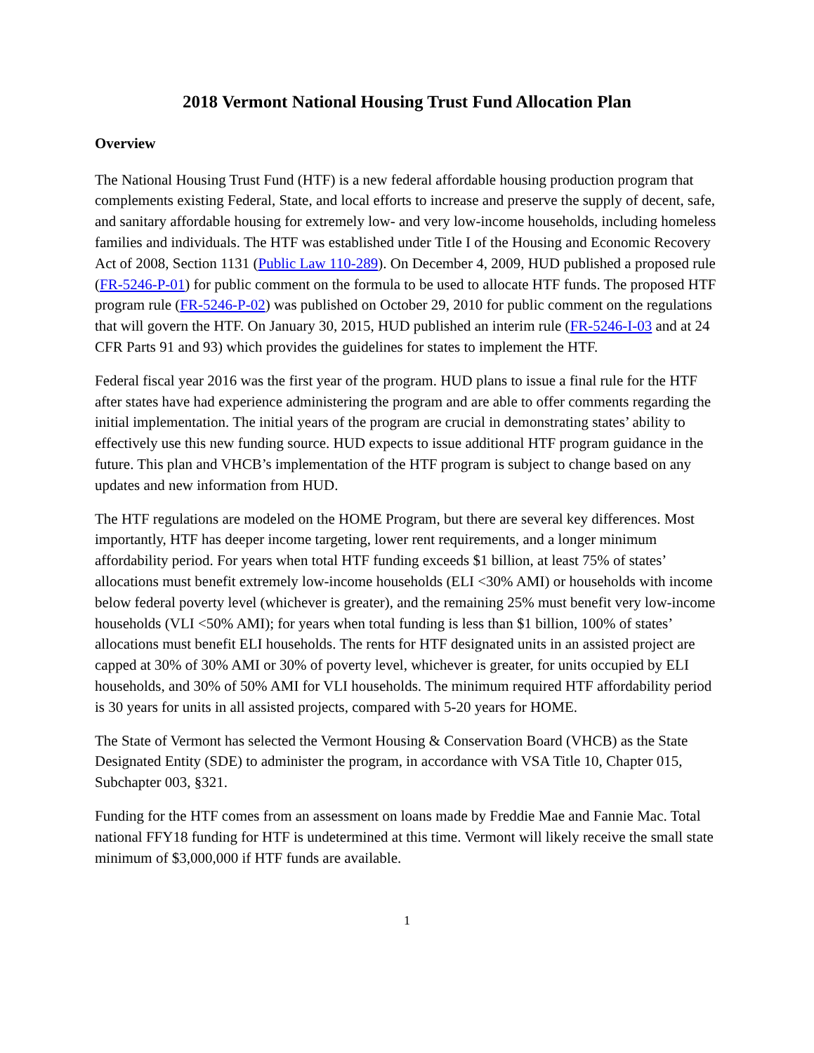2018 Vermont National Housing Trust Fund Allocation Plan
Overview
The National Housing Trust Fund (HTF) is a new federal affordable housing production program that complements existing Federal, State, and local efforts to increase and preserve the supply of decent, safe, and sanitary affordable housing for extremely low- and very low-income households, including homeless families and individuals. The HTF was established under Title I of the Housing and Economic Recovery Act of 2008, Section 1131 (Public Law 110-289). On December 4, 2009, HUD published a proposed rule (FR-5246-P-01) for public comment on the formula to be used to allocate HTF funds. The proposed HTF program rule (FR-5246-P-02) was published on October 29, 2010 for public comment on the regulations that will govern the HTF. On January 30, 2015, HUD published an interim rule (FR-5246-I-03 and at 24 CFR Parts 91 and 93) which provides the guidelines for states to implement the HTF.
Federal fiscal year 2016 was the first year of the program. HUD plans to issue a final rule for the HTF after states have had experience administering the program and are able to offer comments regarding the initial implementation. The initial years of the program are crucial in demonstrating states’ ability to effectively use this new funding source. HUD expects to issue additional HTF program guidance in the future. This plan and VHCB’s implementation of the HTF program is subject to change based on any updates and new information from HUD.
The HTF regulations are modeled on the HOME Program, but there are several key differences. Most importantly, HTF has deeper income targeting, lower rent requirements, and a longer minimum affordability period. For years when total HTF funding exceeds $1 billion, at least 75% of states’ allocations must benefit extremely low-income households (ELI <30% AMI) or households with income below federal poverty level (whichever is greater), and the remaining 25% must benefit very low-income households (VLI <50% AMI); for years when total funding is less than $1 billion, 100% of states’ allocations must benefit ELI households. The rents for HTF designated units in an assisted project are capped at 30% of 30% AMI or 30% of poverty level, whichever is greater, for units occupied by ELI households, and 30% of 50% AMI for VLI households. The minimum required HTF affordability period is 30 years for units in all assisted projects, compared with 5-20 years for HOME.
The State of Vermont has selected the Vermont Housing & Conservation Board (VHCB) as the State Designated Entity (SDE) to administer the program, in accordance with VSA Title 10, Chapter 015, Subchapter 003, §321.
Funding for the HTF comes from an assessment on loans made by Freddie Mae and Fannie Mac. Total national FFY18 funding for HTF is undetermined at this time. Vermont will likely receive the small state minimum of $3,000,000 if HTF funds are available.
1